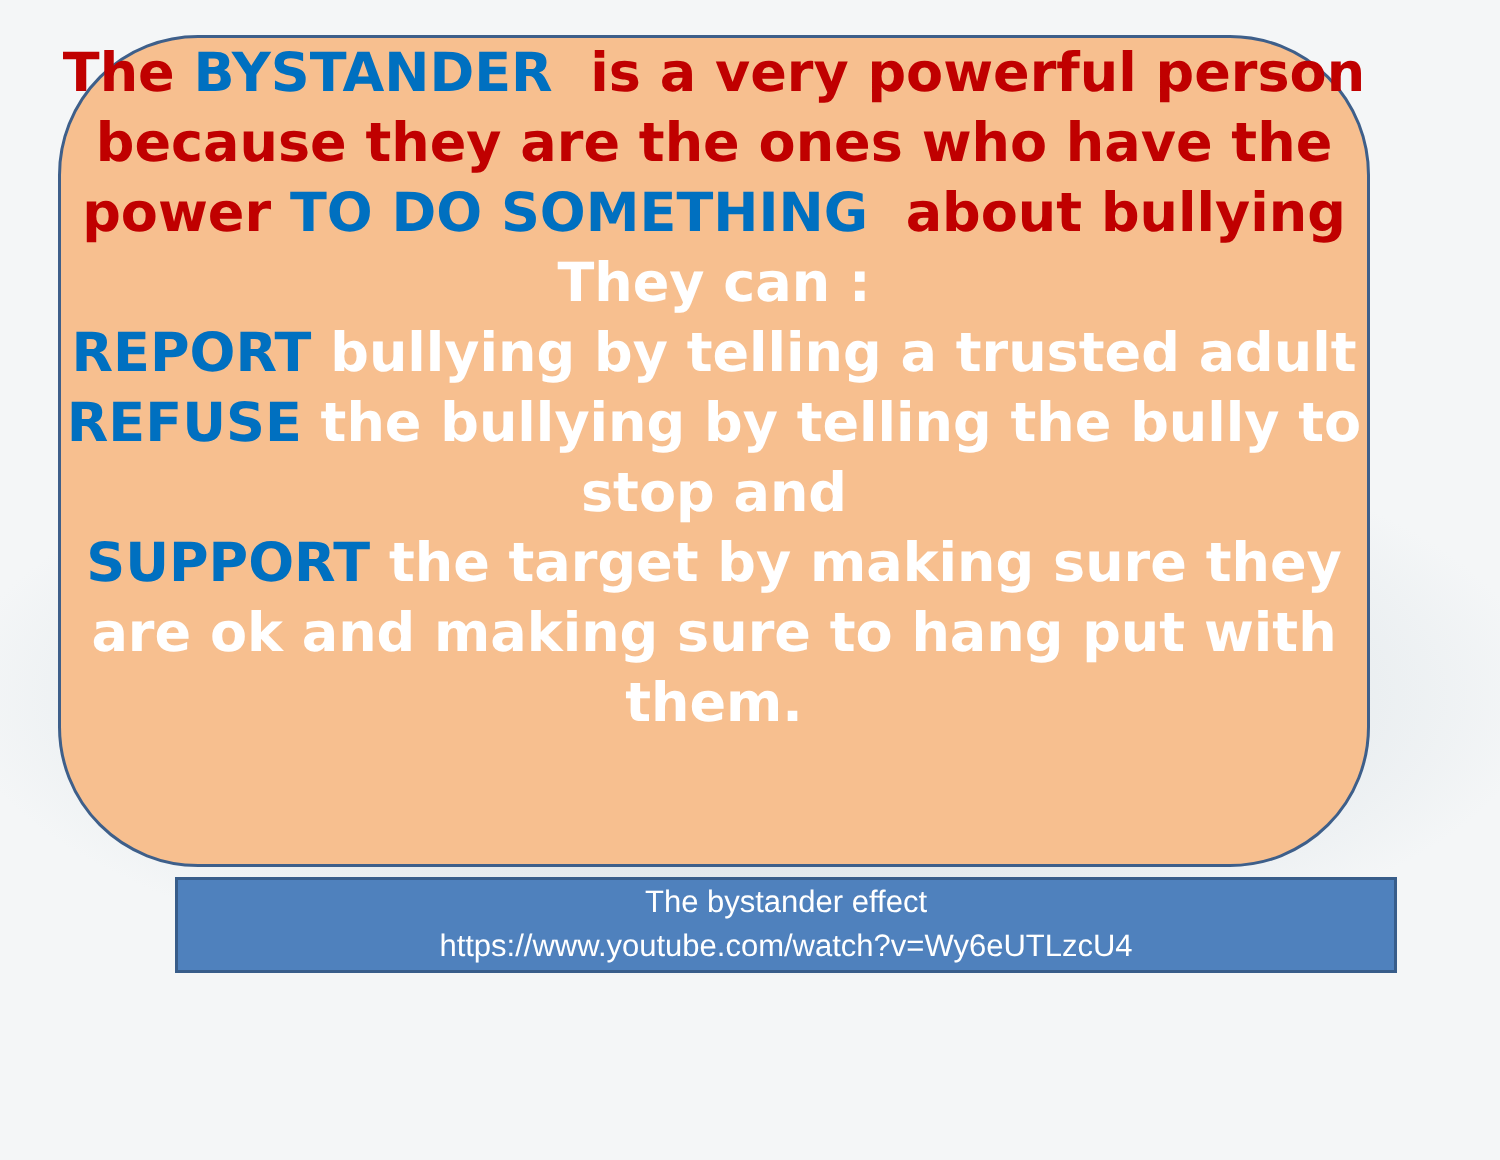The BYSTANDER is a very powerful person because they are the ones who have the power TO DO SOMETHING about bullying
They can :
REPORT bullying by telling a trusted adult
REFUSE the bullying by telling the bully to stop and
SUPPORT the target by making sure they are ok and making sure to hang put with them.
The bystander effect
https://www.youtube.com/watch?v=Wy6eUTLzcU4